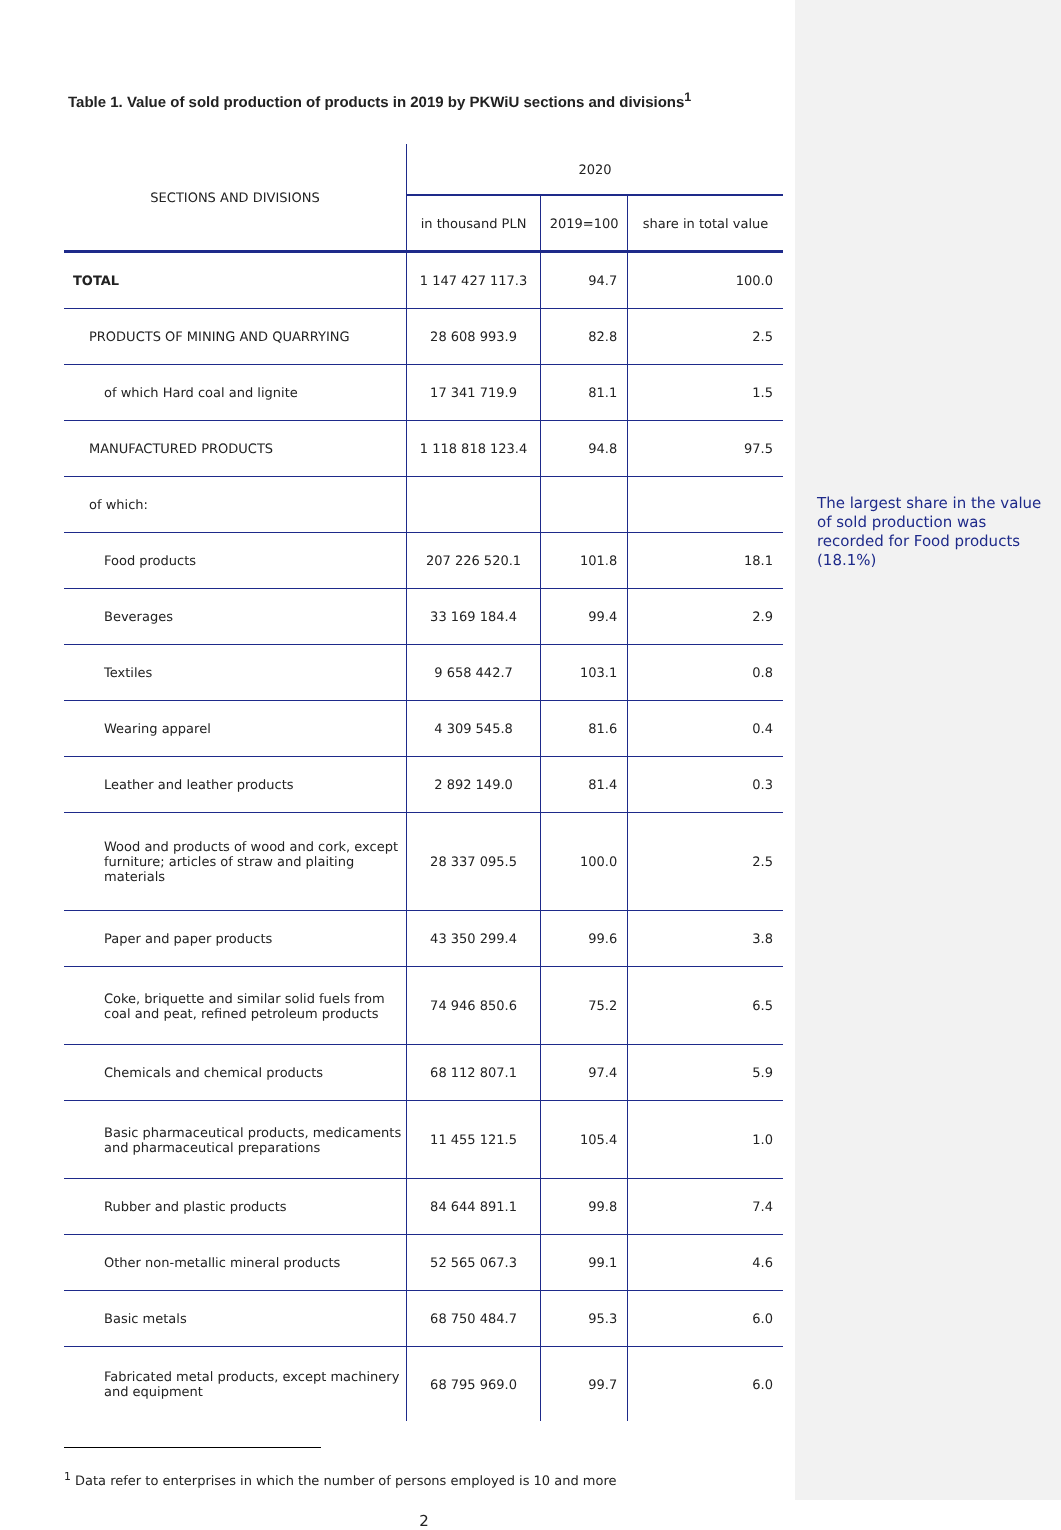Table 1. Value of sold production of products in 2019 by PKWiU sections and divisions<sup>1</sup>
| SECTIONS AND DIVISIONS | 2020 | | |
| --- | --- | --- | --- |
| | in thousand PLN | 2019=100 | share in total value |
| TOTAL | 1 147 427 117.3 | 94.7 | 100.0 |
| PRODUCTS OF MINING AND QUARRYING | 28 608 993.9 | 82.8 | 2.5 |
| of which Hard coal and lignite | 17 341 719.9 | 81.1 | 1.5 |
| MANUFACTURED PRODUCTS | 1 118 818 123.4 | 94.8 | 97.5 |
| of which: | | | |
| Food products | 207 226 520.1 | 101.8 | 18.1 |
| Beverages | 33 169 184.4 | 99.4 | 2.9 |
| Textiles | 9 658 442.7 | 103.1 | 0.8 |
| Wearing apparel | 4 309 545.8 | 81.6 | 0.4 |
| Leather and leather products | 2 892 149.0 | 81.4 | 0.3 |
| Wood and products of wood and cork, except furniture; articles of straw and plaiting materials | 28 337 095.5 | 100.0 | 2.5 |
| Paper and paper products | 43 350 299.4 | 99.6 | 3.8 |
| Coke, briquette and similar solid fuels from coal and peat, refined petroleum products | 74 946 850.6 | 75.2 | 6.5 |
| Chemicals and chemical products | 68 112 807.1 | 97.4 | 5.9 |
| Basic pharmaceutical products, medicaments and pharmaceutical preparations | 11 455 121.5 | 105.4 | 1.0 |
| Rubber and plastic products | 84 644 891.1 | 99.8 | 7.4 |
| Other non-metallic mineral products | 52 565 067.3 | 99.1 | 4.6 |
| Basic metals | 68 750 484.7 | 95.3 | 6.0 |
| Fabricated metal products, except machinery and equipment | 68 795 969.0 | 99.7 | 6.0 |
<sup>1</sup> Data refer to enterprises in which the number of persons employed is 10 and more
2
The largest share in the value of sold production was recorded for Food products (18.1%)